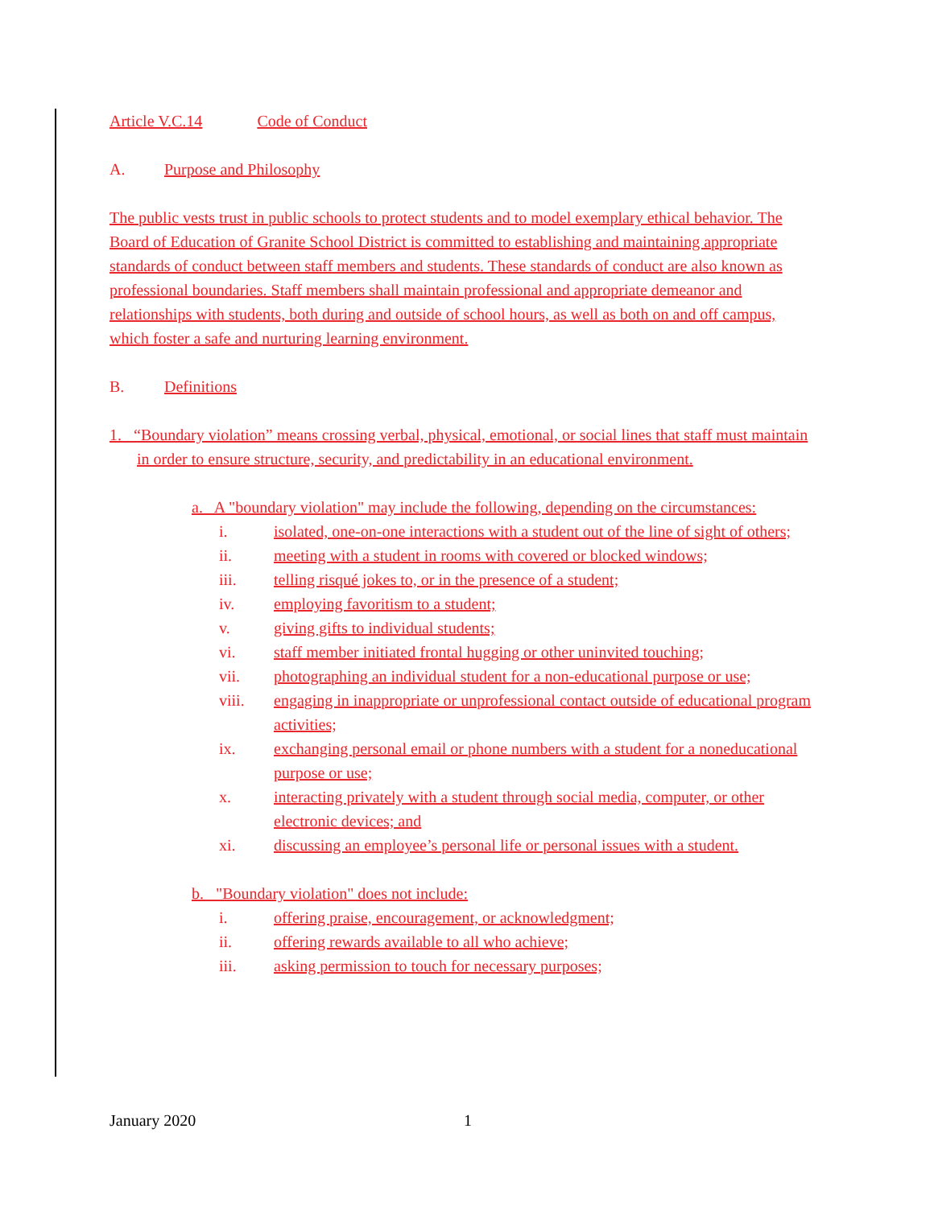Article V.C.14 Code of Conduct
A. Purpose and Philosophy
The public vests trust in public schools to protect students and to model exemplary ethical behavior. The Board of Education of Granite School District is committed to establishing and maintaining appropriate standards of conduct between staff members and students. These standards of conduct are also known as professional boundaries. Staff members shall maintain professional and appropriate demeanor and relationships with students, both during and outside of school hours, as well as both on and off campus, which foster a safe and nurturing learning environment.
B. Definitions
1. “Boundary violation” means crossing verbal, physical, emotional, or social lines that staff must maintain in order to ensure structure, security, and predictability in an educational environment.
a. A "boundary violation" may include the following, depending on the circumstances:
i. isolated, one-on-one interactions with a student out of the line of sight of others;
ii. meeting with a student in rooms with covered or blocked windows;
iii. telling risqué jokes to, or in the presence of a student;
iv. employing favoritism to a student;
v. giving gifts to individual students;
vi. staff member initiated frontal hugging or other uninvited touching;
vii. photographing an individual student for a non-educational purpose or use;
viii. engaging in inappropriate or unprofessional contact outside of educational program activities;
ix. exchanging personal email or phone numbers with a student for a noneducational purpose or use;
x. interacting privately with a student through social media, computer, or other electronic devices; and
xi. discussing an employee’s personal life or personal issues with a student.
b. "Boundary violation" does not include:
i. offering praise, encouragement, or acknowledgment;
ii. offering rewards available to all who achieve;
iii. asking permission to touch for necessary purposes;
January 2020 1